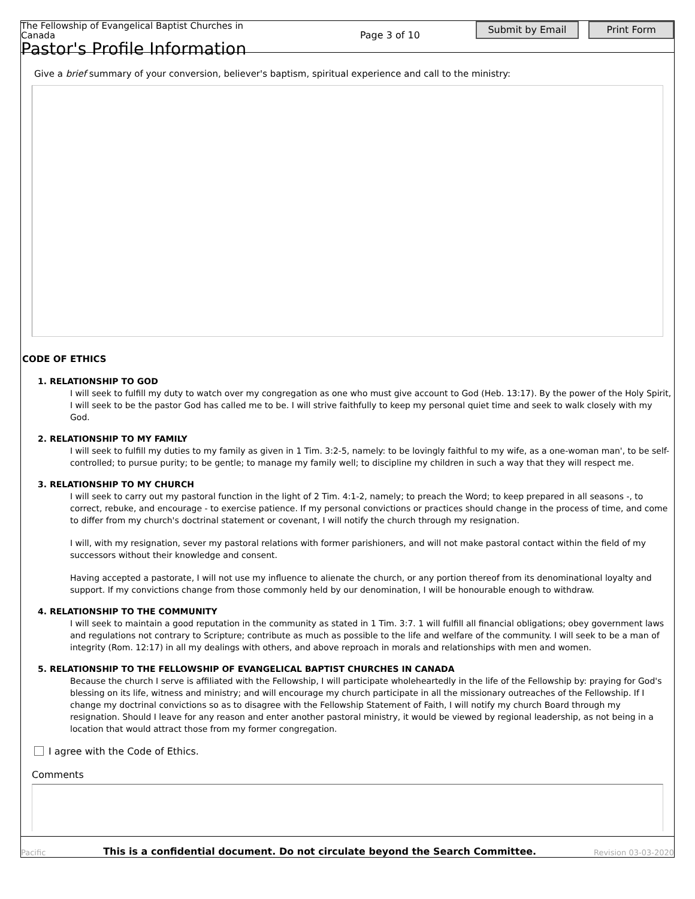The Fellowship of Evangelical Baptist Churches in Canada
Pastor's Profile Information
Page 3 of 10
Submit by Email Print Form
Give a brief summary of your conversion, believer's baptism, spiritual experience and call to the ministry:
CODE OF ETHICS
1. RELATIONSHIP TO GOD
I will seek to fulfill my duty to watch over my congregation as one who must give account to God (Heb. 13:17). By the power of the Holy Spirit, I will seek to be the pastor God has called me to be. I will strive faithfully to keep my personal quiet time and seek to walk closely with my God.
2. RELATIONSHIP TO MY FAMILY
I will seek to fulfill my duties to my family as given in 1 Tim. 3:2-5, namely: to be lovingly faithful to my wife, as a one-woman man', to be self-controlled; to pursue purity; to be gentle; to manage my family well; to discipline my children in such a way that they will respect me.
3. RELATIONSHIP TO MY CHURCH
I will seek to carry out my pastoral function in the light of 2 Tim. 4:1-2, namely; to preach the Word; to keep prepared in all seasons -, to correct, rebuke, and encourage - to exercise patience. If my personal convictions or practices should change in the process of time, and come to differ from my church's doctrinal statement or covenant, I will notify the church through my resignation.
I will, with my resignation, sever my pastoral relations with former parishioners, and will not make pastoral contact within the field of my successors without their knowledge and consent.
Having accepted a pastorate, I will not use my influence to alienate the church, or any portion thereof from its denominational loyalty and support. If my convictions change from those commonly held by our denomination, I will be honourable enough to withdraw.
4. RELATIONSHIP TO THE COMMUNITY
I will seek to maintain a good reputation in the community as stated in 1 Tim. 3:7. 1 will fulfill all financial obligations; obey government laws and regulations not contrary to Scripture; contribute as much as possible to the life and welfare of the community. I will seek to be a man of integrity (Rom. 12:17) in all my dealings with others, and above reproach in morals and relationships with men and women.
5. RELATIONSHIP TO THE FELLOWSHIP OF EVANGELICAL BAPTIST CHURCHES IN CANADA
Because the church I serve is affiliated with the Fellowship, I will participate wholeheartedly in the life of the Fellowship by: praying for God's blessing on its life, witness and ministry; and will encourage my church participate in all the missionary outreaches of the Fellowship. If I change my doctrinal convictions so as to disagree with the Fellowship Statement of Faith, I will notify my church Board through my resignation. Should I leave for any reason and enter another pastoral ministry, it would be viewed by regional leadership, as not being in a location that would attract those from my former congregation.
I agree with the Code of Ethics.
Comments
Pacific This is a confidential document. Do not circulate beyond the Search Committee. Revision 03-03-2020